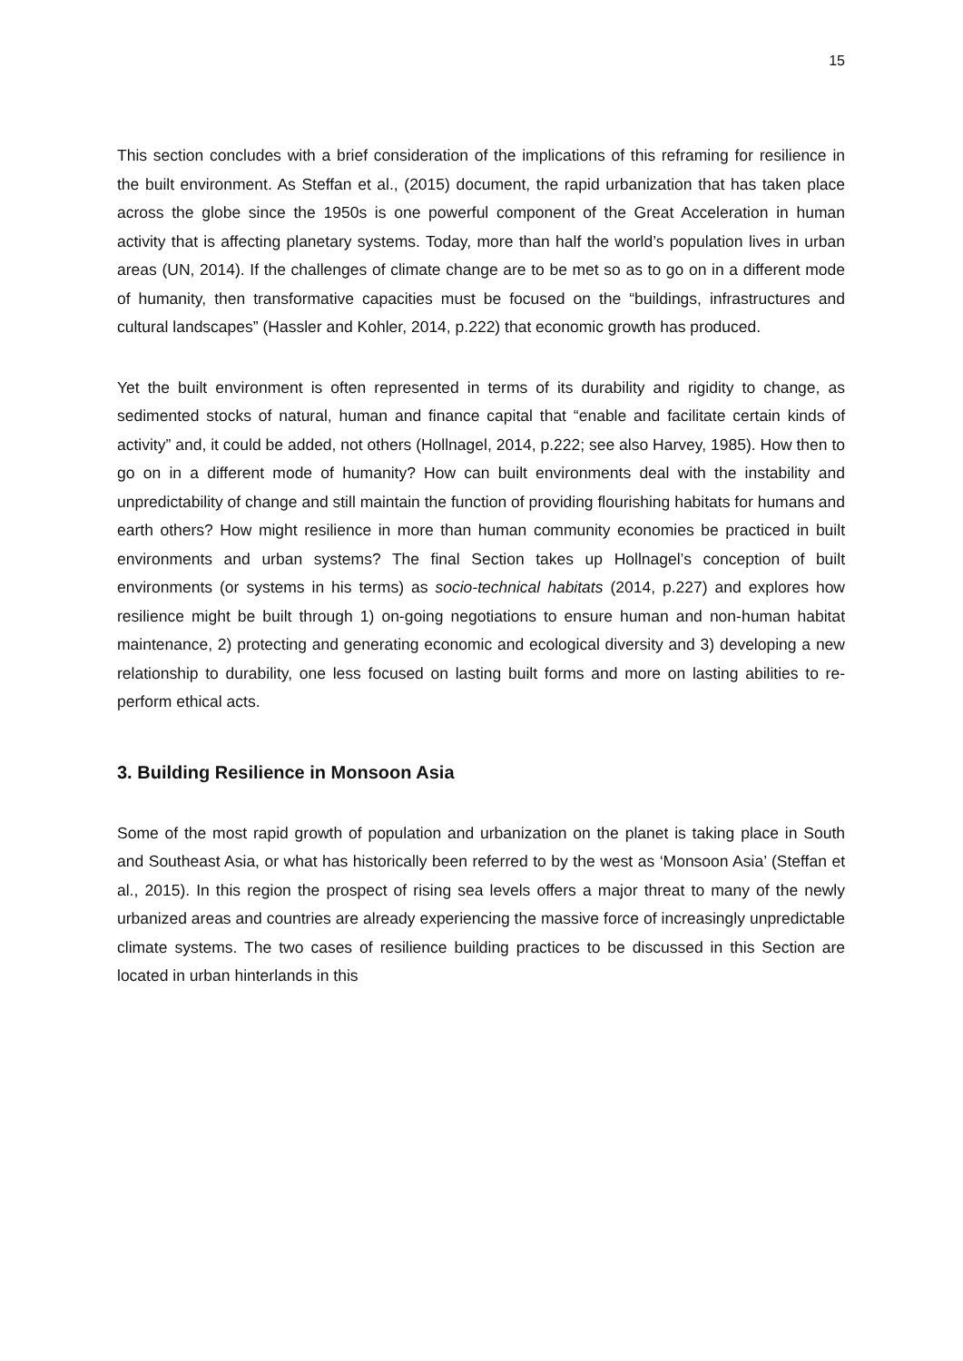15
This section concludes with a brief consideration of the implications of this reframing for resilience in the built environment. As Steffan et al., (2015) document, the rapid urbanization that has taken place across the globe since the 1950s is one powerful component of the Great Acceleration in human activity that is affecting planetary systems. Today, more than half the world’s population lives in urban areas (UN, 2014). If the challenges of climate change are to be met so as to go on in a different mode of humanity, then transformative capacities must be focused on the “buildings, infrastructures and cultural landscapes” (Hassler and Kohler, 2014, p.222) that economic growth has produced.
Yet the built environment is often represented in terms of its durability and rigidity to change, as sedimented stocks of natural, human and finance capital that “enable and facilitate certain kinds of activity” and, it could be added, not others (Hollnagel, 2014, p.222; see also Harvey, 1985). How then to go on in a different mode of humanity? How can built environments deal with the instability and unpredictability of change and still maintain the function of providing flourishing habitats for humans and earth others? How might resilience in more than human community economies be practiced in built environments and urban systems? The final Section takes up Hollnagel’s conception of built environments (or systems in his terms) as socio-technical habitats (2014, p.227) and explores how resilience might be built through 1) on-going negotiations to ensure human and non-human habitat maintenance, 2) protecting and generating economic and ecological diversity and 3) developing a new relationship to durability, one less focused on lasting built forms and more on lasting abilities to re-perform ethical acts.
3. Building Resilience in Monsoon Asia
Some of the most rapid growth of population and urbanization on the planet is taking place in South and Southeast Asia, or what has historically been referred to by the west as ‘Monsoon Asia’ (Steffan et al., 2015). In this region the prospect of rising sea levels offers a major threat to many of the newly urbanized areas and countries are already experiencing the massive force of increasingly unpredictable climate systems. The two cases of resilience building practices to be discussed in this Section are located in urban hinterlands in this